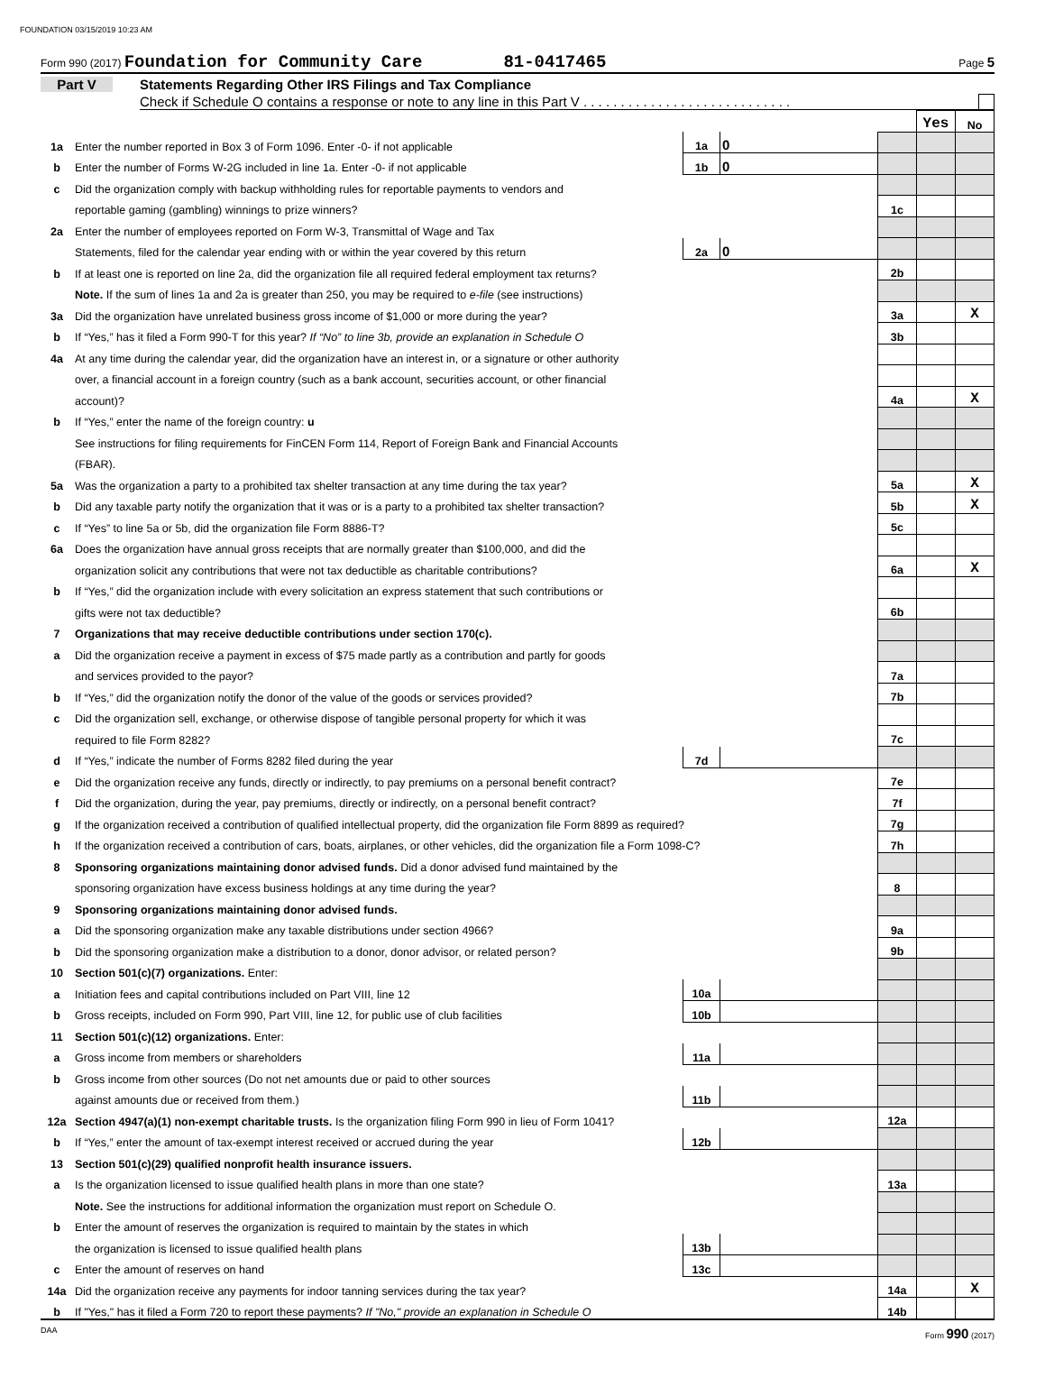FOUNDATION 03/15/2019 10:23 AM
Form 990 (2017) Foundation for Community Care 81-0417465 Page 5
Part V Statements Regarding Other IRS Filings and Tax Compliance
Check if Schedule O contains a response or note to any line in this Part V . . . . . . . . . . . . . . . . . . . . . . . . . . . .
| | | | | | Yes | No |
| 1a | Enter the number reported in Box 3 of Form 1096. Enter -0- if not applicable | 1a | 0 | | | |
| b | Enter the number of Forms W-2G included in line 1a. Enter -0- if not applicable | 1b | 0 | | | |
| c | Did the organization comply with backup withholding rules for reportable payments to vendors and | | | | | |
| | reportable gaming (gambling) winnings to prize winners? | | | 1c | | |
| 2a | Enter the number of employees reported on Form W-3, Transmittal of Wage and Tax | | | | | |
| | Statements, filed for the calendar year ending with or within the year covered by this return | 2a | 0 | | | |
| b | If at least one is reported on line 2a, did the organization file all required federal employment tax returns? | | | 2b | | |
| | Note. If the sum of lines 1a and 2a is greater than 250, you may be required to e-file (see instructions) | | | | | |
| 3a | Did the organization have unrelated business gross income of $1,000 or more during the year? | | | 3a | | X |
| b | If “Yes,” has it filed a Form 990-T for this year? If “No” to line 3b, provide an explanation in Schedule O | | | 3b | | |
| 4a | At any time during the calendar year, did the organization have an interest in, or a signature or other authority | | | | | |
| | over, a financial account in a foreign country (such as a bank account, securities account, or other financial | | | | | |
| | account)? | | | 4a | | X |
| b | If “Yes,” enter the name of the foreign country: u | | | | | |
| | See instructions for filing requirements for FinCEN Form 114, Report of Foreign Bank and Financial Accounts | | | | | |
| | (FBAR). | | | | | |
| 5a | Was the organization a party to a prohibited tax shelter transaction at any time during the tax year? | | | 5a | | X |
| b | Did any taxable party notify the organization that it was or is a party to a prohibited tax shelter transaction? | | | 5b | | X |
| c | If “Yes” to line 5a or 5b, did the organization file Form 8886-T? | | | 5c | | |
| 6a | Does the organization have annual gross receipts that are normally greater than $100,000, and did the | | | | | |
| | organization solicit any contributions that were not tax deductible as charitable contributions? | | | 6a | | X |
| b | If “Yes,” did the organization include with every solicitation an express statement that such contributions or | | | | | |
| | gifts were not tax deductible? | | | 6b | | |
| 7 | Organizations that may receive deductible contributions under section 170(c). | | | | | |
| a | Did the organization receive a payment in excess of $75 made partly as a contribution and partly for goods | | | | | |
| | and services provided to the payor? | | | 7a | | |
| b | If “Yes,” did the organization notify the donor of the value of the goods or services provided? | | | 7b | | |
| c | Did the organization sell, exchange, or otherwise dispose of tangible personal property for which it was | | | | | |
| | required to file Form 8282? | | | 7c | | |
| d | If “Yes,” indicate the number of Forms 8282 filed during the year | 7d | | | | |
| e | Did the organization receive any funds, directly or indirectly, to pay premiums on a personal benefit contract? | | | 7e | | |
| f | Did the organization, during the year, pay premiums, directly or indirectly, on a personal benefit contract? | | | 7f | | |
| g | If the organization received a contribution of qualified intellectual property, did the organization file Form 8899 as required? | | | 7g | | |
| h | If the organization received a contribution of cars, boats, airplanes, or other vehicles, did the organization file a Form 1098-C? | | | 7h | | |
| 8 | Sponsoring organizations maintaining donor advised funds. Did a donor advised fund maintained by the | | | | | |
| | sponsoring organization have excess business holdings at any time during the year? | | | 8 | | |
| 9 | Sponsoring organizations maintaining donor advised funds. | | | | | |
| a | Did the sponsoring organization make any taxable distributions under section 4966? | | | 9a | | |
| b | Did the sponsoring organization make a distribution to a donor, donor advisor, or related person? | | | 9b | | |
| 10 | Section 501(c)(7) organizations. Enter: | | | | | |
| a | Initiation fees and capital contributions included on Part VIII, line 12 | 10a | | | | |
| b | Gross receipts, included on Form 990, Part VIII, line 12, for public use of club facilities | 10b | | | | |
| 11 | Section 501(c)(12) organizations. Enter: | | | | | |
| a | Gross income from members or shareholders | 11a | | | | |
| b | Gross income from other sources (Do not net amounts due or paid to other sources | | | | | |
| | against amounts due or received from them.) | 11b | | | | |
| 12a | Section 4947(a)(1) non-exempt charitable trusts. Is the organization filing Form 990 in lieu of Form 1041? | | | 12a | | |
| b | If “Yes,” enter the amount of tax-exempt interest received or accrued during the year | 12b | | | | |
| 13 | Section 501(c)(29) qualified nonprofit health insurance issuers. | | | | | |
| a | Is the organization licensed to issue qualified health plans in more than one state? | | | 13a | | |
| | Note. See the instructions for additional information the organization must report on Schedule O. | | | | | |
| b | Enter the amount of reserves the organization is required to maintain by the states in which | | | | | |
| | the organization is licensed to issue qualified health plans | 13b | | | | |
| c | Enter the amount of reserves on hand | 13c | | | | |
| 14a | Did the organization receive any payments for indoor tanning services during the tax year? | | | 14a | | X |
| b | If "Yes," has it filed a Form 720 to report these payments? If "No," provide an explanation in Schedule O | | | 14b | | |
DAA Form 990 (2017)